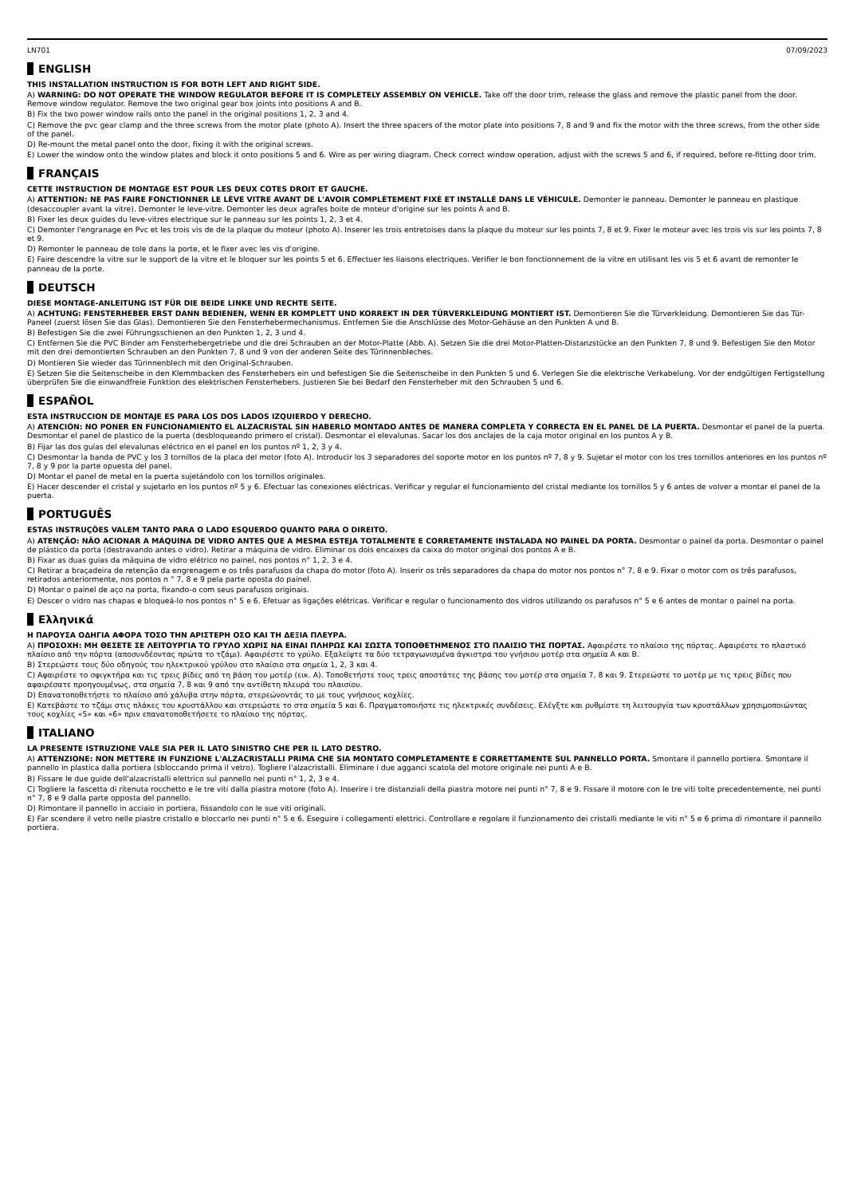LN701 07/09/2023
ENGLISH
THIS INSTALLATION INSTRUCTION IS FOR BOTH LEFT AND RIGHT SIDE.
A) WARNING: DO NOT OPERATE THE WINDOW REGULATOR BEFORE IT IS COMPLETELY ASSEMBLY ON VEHICLE. Take off the door trim, release the glass and remove the plastic panel from the door. Remove window regulator. Remove the two original gear box joints into positions A and B.
B) Fix the two power window rails onto the panel in the original positions 1, 2, 3 and 4.
C) Remove the pvc gear clamp and the three screws from the motor plate (photo A). Insert the three spacers of the motor plate into positions 7, 8 and 9 and fix the motor with the three screws, from the other side of the panel.
D) Re-mount the metal panel onto the door, fixing it with the original screws.
E) Lower the window onto the window plates and block it onto positions 5 and 6. Wire as per wiring diagram. Check correct window operation, adjust with the screws 5 and 6, if required, before re-fitting door trim.
FRANÇAIS
CETTE INSTRUCTION DE MONTAGE EST POUR LES DEUX COTES DROIT ET GAUCHE.
A) ATTENTION: NE PAS FAIRE FONCTIONNER LE LÈVE VITRE AVANT DE L'AVOIR COMPLÈTEMENT FIXÉ ET INSTALLÉ DANS LE VÉHICULE. Demonter le panneau. Demonter le panneau en plastique (desaccoupler avant la vitre). Demonter le leve-vitre. Demonter les deux agrafes boite de moteur d'origine sur les points A and B.
B) Fixer les deux guides du leve-vitres electrique sur le panneau sur les points 1, 2, 3 et 4.
C) Demonter l'engranage en Pvc et les trois vis de de la plaque du moteur (photo A). Inserer les trois entretoises dans la plaque du moteur sur les points 7, 8 et 9. Fixer le moteur avec les trois vis sur les points 7, 8 et 9.
D) Remonter le panneau de tole dans la porte, et le fixer avec les vis d'origine.
E) Faire descendre la vitre sur le support de la vitre et le bloquer sur les points 5 et 6. Effectuer les liaisons electriques. Verifier le bon fonctionnement de la vitre en utilisant les vis 5 et 6 avant de remonter le panneau de la porte.
DEUTSCH
DIESE MONTAGE-ANLEITUNG IST FÜR DIE BEIDE LINKE UND RECHTE SEITE.
A) ACHTUNG: FENSTERHEBER ERST DANN BEDIENEN, WENN ER KOMPLETT UND KORREKT IN DER TÜRVERKLEIDUNG MONTIERT IST. Demontieren Sie die Türverkleidung. Demontieren Sie das Tür-Paneel (zuerst lösen Sie das Glas). Demontieren Sie den Fensterhebermechanismus. Entfernen Sie die Anschlüsse des Motor-Gehäuse an den Punkten A und B.
B) Befestigen Sie die zwei Führungsschienen an den Punkten 1, 2, 3 und 4.
C) Entfernen Sie die PVC Binder am Fensterhebergetriebe und die drei Schrauben an der Motor-Platte (Abb. A). Setzen Sie die drei Motor-Platten-Distanzstücke an den Punkten 7, 8 und 9. Befestigen Sie den Motor mit den drei demontierten Schrauben an den Punkten 7, 8 und 9 von der anderen Seite des Türinnenbleches.
D) Montieren Sie wieder das Türinnenblech mit den Original-Schrauben.
E) Setzen Sie die Seitenscheibe in den Klemmbacken des Fensterhebers ein und befestigen Sie die Seitenscheibe in den Punkten 5 und 6. Verlegen Sie die elektrische Verkabelung. Vor der endgültigen Fertigstellung überprüfen Sie die einwandfreie Funktion des elektrischen Fensterhebers. Justieren Sie bei Bedarf den Fensterheber mit den Schrauben 5 und 6.
ESPAÑOL
ESTA INSTRUCCION DE MONTAJE ES PARA LOS DOS LADOS IZQUIERDO Y DERECHO.
A) ATENCIÓN: NO PONER EN FUNCIONAMIENTO EL ALZACRISTAL SIN HABERLO MONTADO ANTES DE MANERA COMPLETA Y CORRECTA EN EL PANEL DE LA PUERTA. Desmontar el panel de la puerta. Desmontar el panel de plastico de la puerta (desbloqueando primero el cristal). Desmontar el elevalunas. Sacar los dos anclajes de la caja motor original en los puntos A y B.
B) Fijar las dos guías del elevalunas eléctrico en el panel en los puntos nº 1, 2, 3 y 4.
C) Desmontar la banda de PVC y los 3 tornillos de la placa del motor (foto A). Introducir los 3 separadores del soporte motor en los puntos nº 7, 8 y 9. Sujetar el motor con los tres tornillos anteriores en los puntos nº 7, 8 y 9 por la parte opuesta del panel.
D) Montar el panel de metal en la puerta sujetándolo con los tornillos originales.
E) Hacer descender el cristal y sujetarlo en los puntos nº 5 y 6. Efectuar las conexiones eléctricas. Verificar y regular el funcionamiento del cristal mediante los tornillos 5 y 6 antes de volver a montar el panel de la puerta.
PORTUGUÊS
ESTAS INSTRUÇÕES VALEM TANTO PARA O LADO ESQUERDO QUANTO PARA O DIREITO.
A) ATENÇÃO: NÃO ACIONAR A MÁQUINA DE VIDRO ANTES QUE A MESMA ESTEJA TOTALMENTE E CORRETAMENTE INSTALADA NO PAINEL DA PORTA. Desmontar o painel da porta. Desmontar o painel de plástico da porta (destravando antes o vidro). Retirar a máquina de vidro. Eliminar os dois encaixes da caixa do motor original dos pontos A e B.
B) Fixar as duas guias da máquina de vidro elétrico no painel, nos pontos n° 1, 2, 3 e 4.
C) Retirar a braçadeira de retenção da engrenagem e os três parafusos da chapa do motor (foto A). Inserir os três separadores da chapa do motor nos pontos n° 7, 8 e 9. Fixar o motor com os três parafusos, retirados anteriormente, nos pontos n ° 7, 8 e 9 pela parte oposta do painel.
D) Montar o painel de aço na porta, fixando-o com seus parafusos originais.
E) Descer o vidro nas chapas e bloqueá-lo nos pontos n° 5 e 6. Efetuar as ligações elétricas. Verificar e regular o funcionamento dos vidros utilizando os parafusos n° 5 e 6 antes de montar o painel na porta.
Ελληνικά
Η ΠΑΡΟΥΣΑ ΟΔΗΓΙΑ ΑΦΟΡΑ ΤΟΣΟ ΤΗΝ ΑΡΙΣΤΕΡΗ ΟΣΟ ΚΑΙ ΤΗ ΔΕΞΙΑ ΠΛΕΥΡΑ.
A) ΠΡΟΣΟΧΗ: ΜΗ ΘΕΣΕΤΕ ΣΕ ΛΕΙΤΟΥΡΓΙΑ ΤΟ ΓΡΥΛΟ ΧΩΡΙΣ ΝΑ ΕΙΝΑΙ ΠΛΗΡΩΣ ΚΑΙ ΣΩΣΤΑ ΤΟΠΟΘΕΤΗΜΕΝΟΣ ΣΤΟ ΠΛΑΙΣΙΟ ΤΗΣ ΠΟΡΤΑΣ. Αφαιρέστε το πλαίσιο της πόρτας. Αφαιρέστε το πλαστικό πλαίσιο από την πόρτα (αποσυνδέοντας πρώτα το τζάμι). Αφαιρέστε το γρύλο. Εξαλείψτε τα δύο τετραγωνισμένα άγκιστρα του γνήσιου μοτέρ στα σημεία Α και Β.
Β) Στερεώστε τους δύο οδηγούς του ηλεκτρικού γρύλου στο πλαίσιο στα σημεία 1, 2, 3 και 4.
C) Αφαιρέστε το σφιγκτήρα και τις τρεις βίδες από τη βάση του μοτέρ (εικ. Α). Τοποθετήστε τους τρεις αποστάτες της βάσης του μοτέρ στα σημεία 7, 8 και 9. Στερεώστε το μοτέρ με τις τρεις βίδες που αφαιρέσατε προηγουμένως, στα σημεία 7, 8 και 9 από την αντίθετη πλευρά του πλαισίου.
D) Επανατοποθετήστε το πλαίσιο από χάλυβα στην πόρτα, στερεώνοντάς το με τους γνήσιους κοχλίες.
Ε) Κατεβάστε το τζάμι στις πλάκες του κρυστάλλου και στερεώστε το στα σημεία 5 και 6. Πραγματοποιήστε τις ηλεκτρικές συνδέσεις. Ελέγξτε και ρυθμίστε τη λειτουργία των κρυστάλλων χρησιμοποιώντας τους κοχλίες «5» και «6» πριν επανατοποθετήσετε το πλαίσιο της πόρτας.
ITALIANO
LA PRESENTE ISTRUZIONE VALE SIA PER IL LATO SINISTRO CHE PER IL LATO DESTRO.
A) ATTENZIONE: NON METTERE IN FUNZIONE L'ALZACRISTALLI PRIMA CHE SIA MONTATO COMPLETAMENTE E CORRETTAMENTE SUL PANNELLO PORTA. Smontare il pannello portiera. Smontare il pannello in plastica dalla portiera (sbloccando prima il vetro). Togliere l'alzacristalli. Eliminare i due agganci scatola del motore originale nei punti A e B.
B) Fissare le due guide dell'alzacristalli elettrico sul pannello nei punti n° 1, 2, 3 e 4.
C) Togliere la fascetta di ritenuta rocchetto e le tre viti dalla piastra motore (foto A). Inserire i tre distanziali della piastra motore nei punti n° 7, 8 e 9. Fissare il motore con le tre viti tolte precedentemente, nei punti n° 7, 8 e 9 dalla parte opposta del pannello.
D) Rimontare il pannello in acciaio in portiera, fissandolo con le sue viti originali.
E) Far scendere il vetro nelle piastre cristallo e bloccarlo nei punti n° 5 e 6. Eseguire i collegamenti elettrici. Controllare e regolare il funzionamento dei cristalli mediante le viti n° 5 e 6 prima di rimontare il pannello portiera.